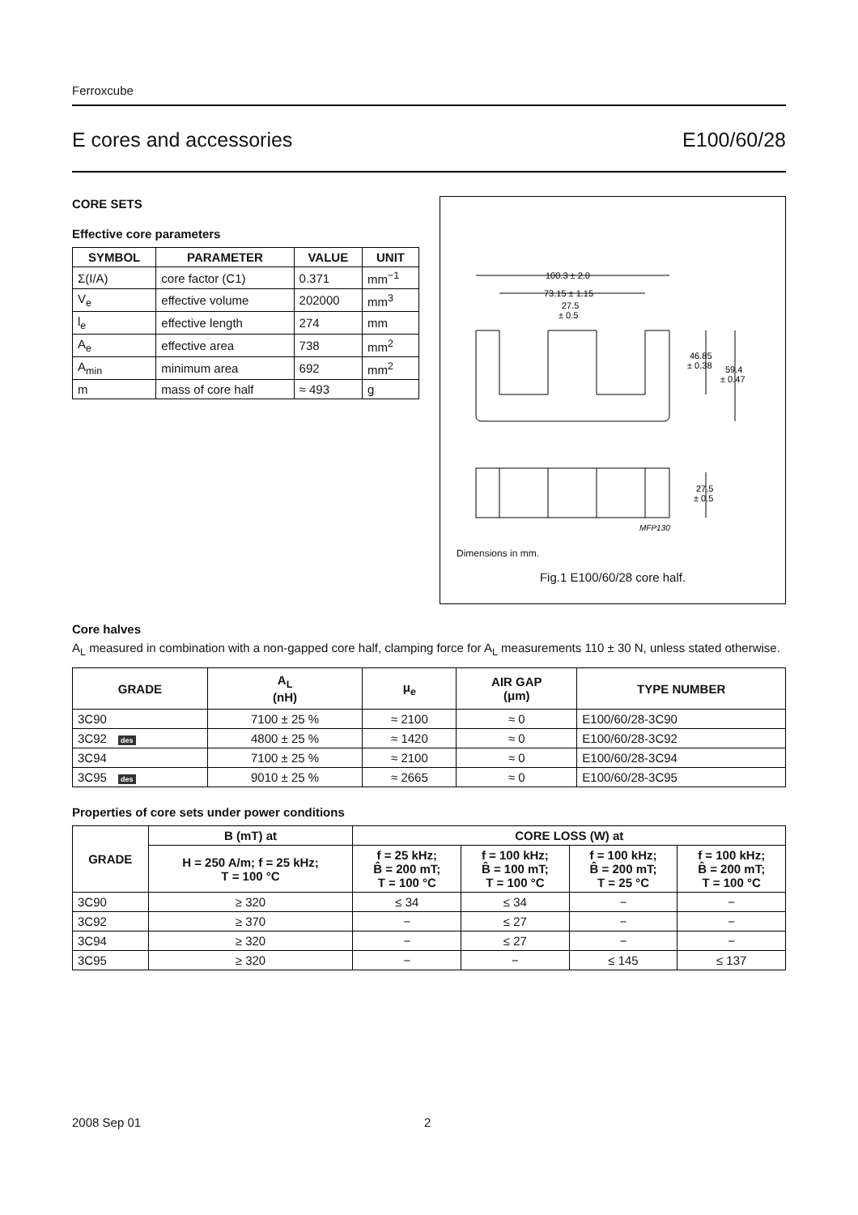Ferroxcube
E cores and accessories E100/60/28
CORE SETS
Effective core parameters
| SYMBOL | PARAMETER | VALUE | UNIT |
| --- | --- | --- | --- |
| Σ(I/A) | core factor (C1) | 0.371 | mm<sup>−1</sup> |
| V<sub>e</sub> | effective volume | 202000 | mm<sup>3</sup> |
| l<sub>e</sub> | effective length | 274 | mm |
| A<sub>e</sub> | effective area | 738 | mm<sup>2</sup> |
| A<sub>min</sub> | minimum area | 692 | mm<sup>2</sup> |
| m | mass of core half | ≈ 493 | g |
100.3 ± 2.0
73.15 ± 1.15
27.5
± 0.5
46.85
± 0.38
59.4
± 0.47
27.5
± 0.5
MFP130
Dimensions in mm.
Fig.1 E100/60/28 core half.
Core halves
A<sub>L</sub> measured in combination with a non-gapped core half, clamping force for A<sub>L</sub> measurements 110 ± 30 N, unless stated otherwise.
| GRADE | A<sub>L</sub> (nH) | μ<sub>e</sub> | AIR GAP (μm) | TYPE NUMBER |
| --- | --- | --- | --- | --- |
| 3C90 | 7100 ± 25 % | ≈ 2100 | ≈ 0 | E100/60/28-3C90 |
| 3C92 des | 4800 ± 25 % | ≈ 1420 | ≈ 0 | E100/60/28-3C92 |
| 3C94 | 7100 ± 25 % | ≈ 2100 | ≈ 0 | E100/60/28-3C94 |
| 3C95 des | 9010 ± 25 % | ≈ 2665 | ≈ 0 | E100/60/28-3C95 |
Properties of core sets under power conditions
| GRADE | B (mT) at | CORE LOSS (W) at | | | |
| --- | --- | --- | --- | --- | --- |
| | H = 250 A/m; f = 25 kHz; T = 100 °C | f = 25 kHz; B̂ = 200 mT; T = 100 °C | f = 100 kHz; B̂ = 100 mT; T = 100 °C | f = 100 kHz; B̂ = 200 mT; T = 25 °C | f = 100 kHz; B̂ = 200 mT; T = 100 °C |
| 3C90 | ≥ 320 | ≤ 34 | ≤ 34 | − | − |
| 3C92 | ≥ 370 | − | ≤ 27 | − | − |
| 3C94 | ≥ 320 | − | ≤ 27 | − | − |
| 3C95 | ≥ 320 | − | − | ≤ 145 | ≤ 137 |
2008 Sep 01 2